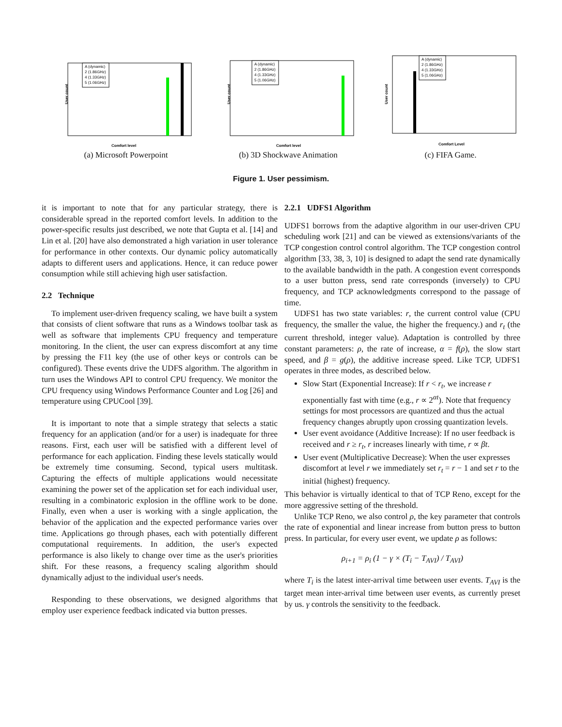User count
A (dynamic)
2 (1.86GHz)
4 (1.33GHz)
5 (1.06GHz)
Comfort level
(a) Microsoft Powerpoint
User count
A (dynamic)
2 (1.86GHz)
4 (1.33GHz)
5 (1.06GHz)
Comfort level
(b) 3D Shockwave Animation
User count
A (dynamic)
2 (1.86GHz)
4 (1.33GHz)
5 (1.06GHz)
Comfort Level
(c) FIFA Game.
Figure 1. User pessimism.
it is important to note that for any particular strategy, there is considerable spread in the reported comfort levels. In addition to the power-specific results just described, we note that Gupta et al. [14] and Lin et al. [20] have also demonstrated a high variation in user tolerance for performance in other contexts. Our dynamic policy automatically adapts to different users and applications. Hence, it can reduce power consumption while still achieving high user satisfaction.
2.2 Technique
To implement user-driven frequency scaling, we have built a system that consists of client software that runs as a Windows toolbar task as well as software that implements CPU frequency and temperature monitoring. In the client, the user can express discomfort at any time by pressing the F11 key (the use of other keys or controls can be configured). These events drive the UDFS algorithm. The algorithm in turn uses the Windows API to control CPU frequency. We monitor the CPU frequency using Windows Performance Counter and Log [26] and temperature using CPUCool [39].
It is important to note that a simple strategy that selects a static frequency for an application (and/or for a user) is inadequate for three reasons. First, each user will be satisfied with a different level of performance for each application. Finding these levels statically would be extremely time consuming. Second, typical users multitask. Capturing the effects of multiple applications would necessitate examining the power set of the application set for each individual user, resulting in a combinatoric explosion in the offline work to be done. Finally, even when a user is working with a single application, the behavior of the application and the expected performance varies over time. Applications go through phases, each with potentially different computational requirements. In addition, the user's expected performance is also likely to change over time as the user's priorities shift. For these reasons, a frequency scaling algorithm should dynamically adjust to the individual user's needs.
Responding to these observations, we designed algorithms that employ user experience feedback indicated via button presses.
2.2.1 UDFS1 Algorithm
UDFS1 borrows from the adaptive algorithm in our user-driven CPU scheduling work [21] and can be viewed as extensions/variants of the TCP congestion control control algorithm. The TCP congestion control algorithm [33, 38, 3, 10] is designed to adapt the send rate dynamically to the available bandwidth in the path. A congestion event corresponds to a user button press, send rate corresponds (inversely) to CPU frequency, and TCP acknowledgments correspond to the passage of time.
UDFS1 has two state variables: r, the current control value (CPU frequency, the smaller the value, the higher the frequency.) and r<sub>t</sub> (the current threshold, integer value). Adaptation is controlled by three constant parameters: ρ, the rate of increase, α = f(ρ), the slow start speed, and β = g(ρ), the additive increase speed. Like TCP, UDFS1 operates in three modes, as described below.
Slow Start (Exponential Increase): If r < r<sub>t</sub>, we increase r exponentially fast with time (e.g., r ∝ 2<sup>αt</sup>). Note that frequency settings for most processors are quantized and thus the actual frequency changes abruptly upon crossing quantization levels.
User event avoidance (Additive Increase): If no user feedback is received and r ≥ r<sub>t</sub>, r increases linearly with time, r ∝ βt.
User event (Multiplicative Decrease): When the user expresses discomfort at level r we immediately set r<sub>t</sub> = r − 1 and set r to the initial (highest) frequency.
This behavior is virtually identical to that of TCP Reno, except for the more aggressive setting of the threshold.
Unlike TCP Reno, we also control ρ, the key parameter that controls the rate of exponential and linear increase from button press to button press. In particular, for every user event, we update ρ as follows:
ρ<sub>i+1</sub> = ρ<sub>i</sub> (1 − γ × (T<sub>i</sub> − T<sub>AVI</sub>) / T<sub>AVI</sub>)
where T<sub>i</sub> is the latest inter-arrival time between user events. T<sub>AVI</sub> is the target mean inter-arrival time between user events, as currently preset by us. γ controls the sensitivity to the feedback.